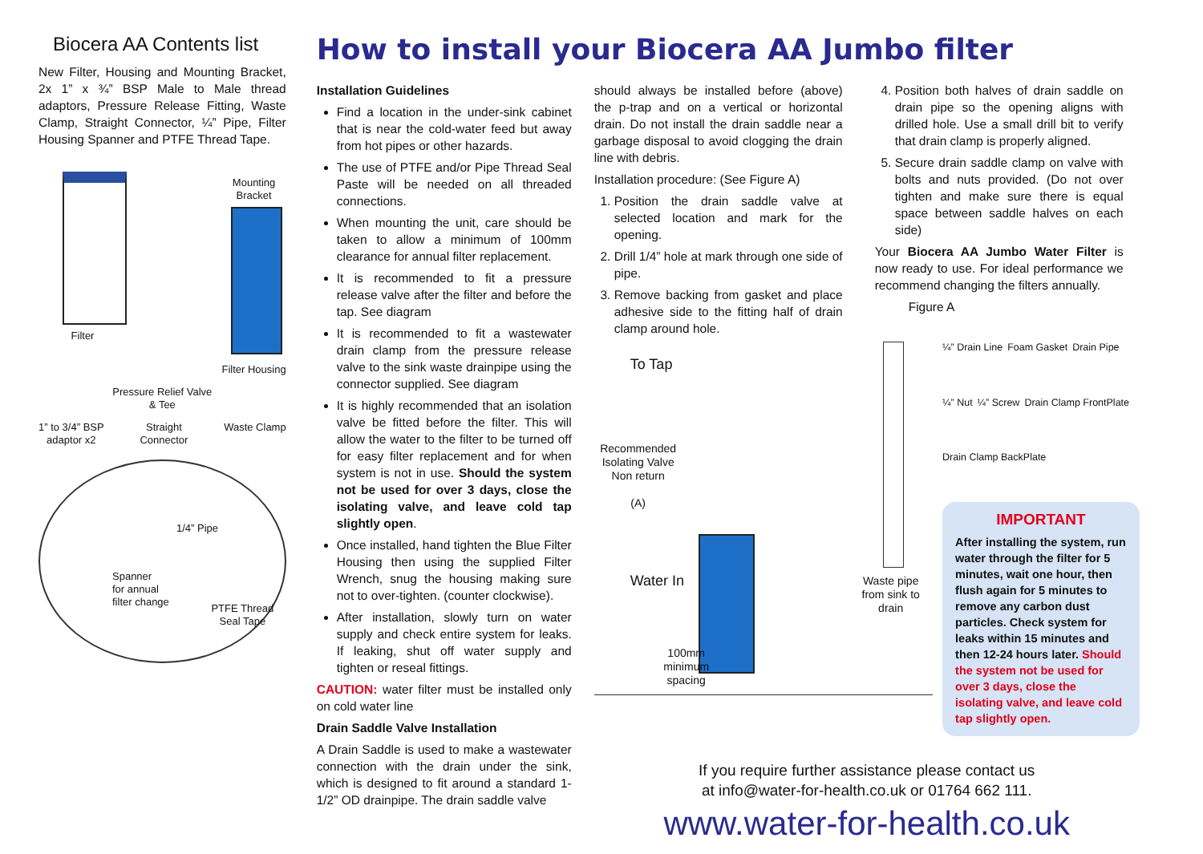Biocera AA Contents list
New Filter, Housing and Mounting Bracket, 2x 1” x ¾” BSP Male to Male thread adaptors, Pressure Release Fitting, Waste Clamp, Straight Connector, ¼” Pipe, Filter Housing Spanner and PTFE Thread Tape.
Filter Mounting
Bracket
Filter Housing
Pressure Relief Valve
& Tee
1” to 3/4” BSP
adaptor x2
Straight
Connector
Waste Clamp
1/4” Pipe
Spanner
for annual
filter change
PTFE Thread Seal Tape
How to install your Biocera AA Jumbo filter
Installation Guidelines
Find a location in the under-sink cabinet that is near the cold-water feed but away from hot pipes or other hazards.
The use of PTFE and/or Pipe Thread Seal Paste will be needed on all threaded connections.
When mounting the unit, care should be taken to allow a minimum of 100mm clearance for annual filter replacement.
It is recommended to fit a pressure release valve after the filter and before the tap. See diagram
It is recommended to fit a wastewater drain clamp from the pressure release valve to the sink waste drainpipe using the connector supplied. See diagram
It is highly recommended that an isolation valve be fitted before the filter. This will allow the water to the filter to be turned off for easy filter replacement and for when system is not in use. Should the system not be used for over 3 days, close the isolating valve, and leave cold tap slightly open.
Once installed, hand tighten the Blue Filter Housing then using the supplied Filter Wrench, snug the housing making sure not to over-tighten. (counter clockwise).
After installation, slowly turn on water supply and check entire system for leaks. If leaking, shut off water supply and tighten or reseal fittings.
CAUTION: water filter must be installed only on cold water line
Drain Saddle Valve Installation
A Drain Saddle is used to make a wastewater connection with the drain under the sink, which is designed to fit around a standard 1-1/2” OD drainpipe. The drain saddle valve
should always be installed before (above) the p-trap and on a vertical or horizontal drain. Do not install the drain saddle near a garbage disposal to avoid clogging the drain line with debris.
Installation procedure: (See Figure A)
1. Position the drain saddle valve at selected location and mark for the opening.
2. Drill 1/4” hole at mark through one side of pipe.
3. Remove backing from gasket and place adhesive side to the fitting half of drain clamp around hole.
4. Position both halves of drain saddle on drain pipe so the opening aligns with drilled hole. Use a small drill bit to verify that drain clamp is properly aligned.
5. Secure drain saddle clamp on valve with bolts and nuts provided. (Do not over tighten and make sure there is equal space between saddle halves on each side)
Your Biocera AA Jumbo Water Filter is now ready to use. For ideal performance we recommend changing the filters annually.
Figure A
To Tap
Recommended Isolating Valve Non return
(A)
Water In
100mm minimum spacing
Waste pipe from sink to drain
¼” Drain Line Foam Gasket Drain Pipe ¼” Nut ¼” Screw Drain Clamp FrontPlate Drain Clamp BackPlate
IMPORTANT
After installing the system, run water through the filter for 5 minutes, wait one hour, then flush again for 5 minutes to remove any carbon dust particles. Check system for leaks within 15 minutes and then 12-24 hours later. Should the system not be used for over 3 days, close the isolating valve, and leave cold tap slightly open.
If you require further assistance please contact us
at info@water-for-health.co.uk or 01764 662 111.
www.water-for-health.co.uk